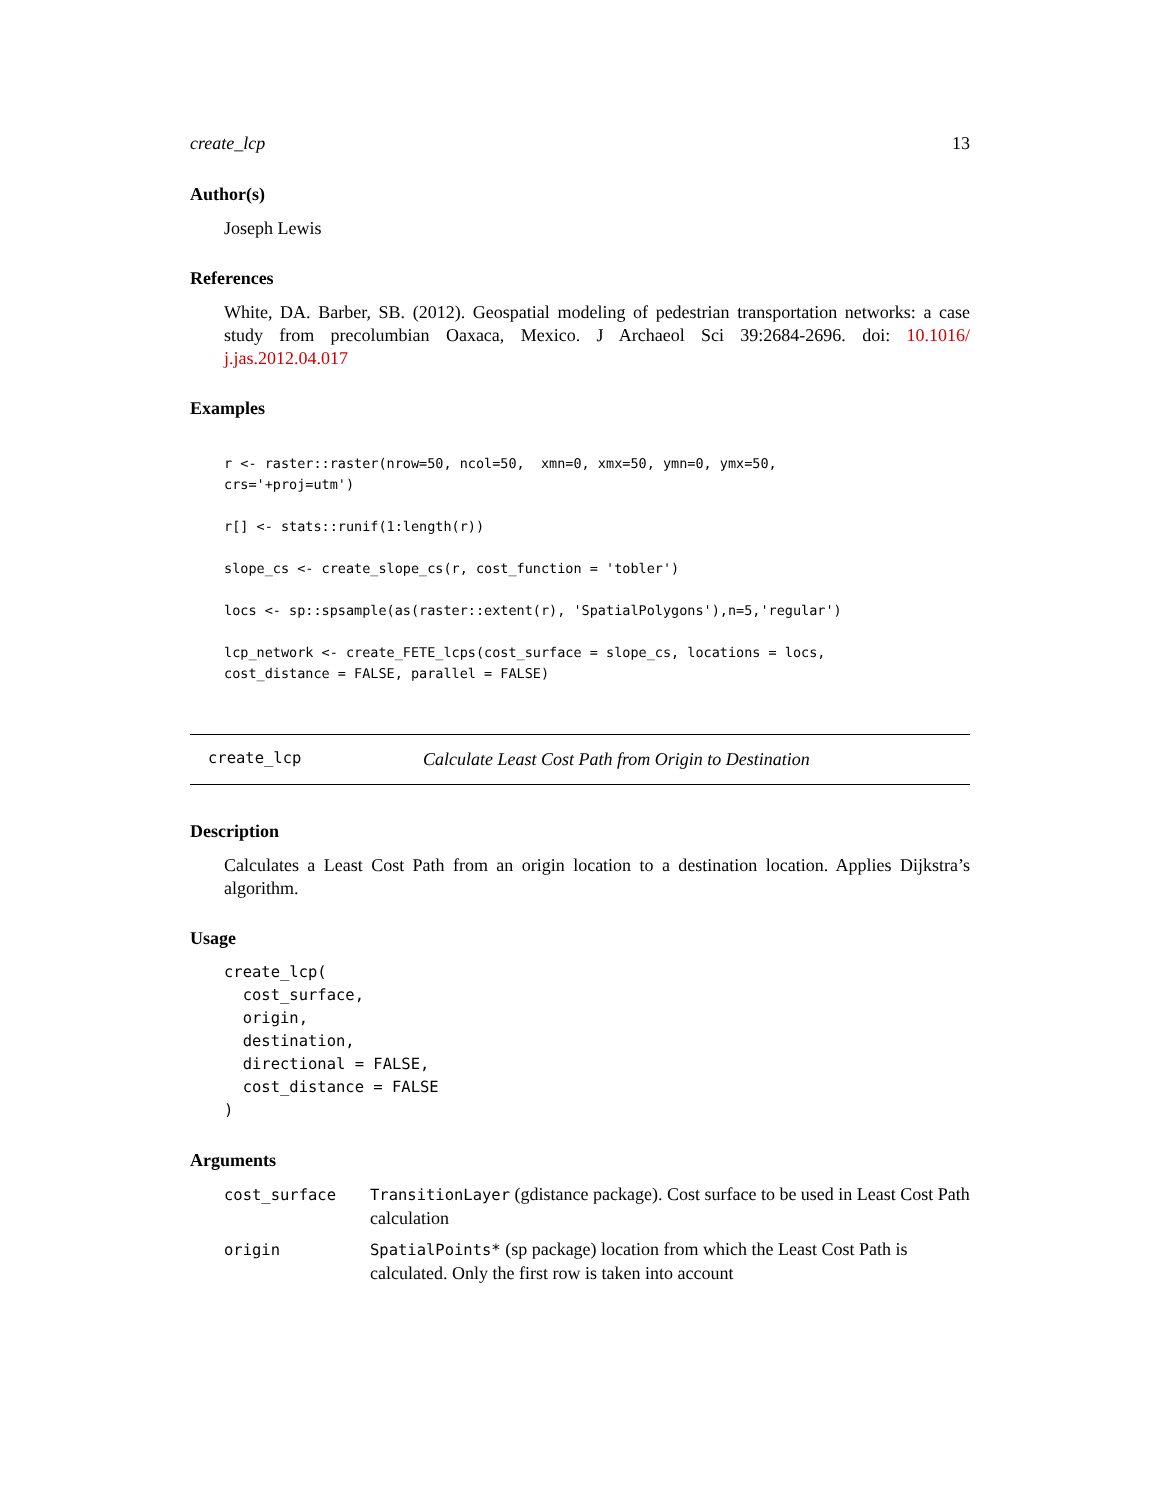create_lcp 13
Author(s)
Joseph Lewis
References
White, DA. Barber, SB. (2012). Geospatial modeling of pedestrian transportation networks: a case study from precolumbian Oaxaca, Mexico. J Archaeol Sci 39:2684-2696. doi: 10.1016/ j.jas.2012.04.017
Examples
r <- raster::raster(nrow=50, ncol=50,  xmn=0, xmx=50, ymn=0, ymx=50,
crs='+proj=utm')

r[] <- stats::runif(1:length(r))

slope_cs <- create_slope_cs(r, cost_function = 'tobler')

locs <- sp::spsample(as(raster::extent(r), 'SpatialPolygons'),n=5,'regular')

lcp_network <- create_FETE_lcps(cost_surface = slope_cs, locations = locs,
cost_distance = FALSE, parallel = FALSE)
create_lcp Calculate Least Cost Path from Origin to Destination
Description
Calculates a Least Cost Path from an origin location to a destination location. Applies Dijkstra’s algorithm.
Usage
create_lcp(
  cost_surface,
  origin,
  destination,
  directional = FALSE,
  cost_distance = FALSE
)
Arguments
| cost_surface | TransitionLayer (gdistance package). Cost surface to be used in Least Cost Path calculation |
| origin | SpatialPoints* (sp package) location from which the Least Cost Path is calculated. Only the first row is taken into account |